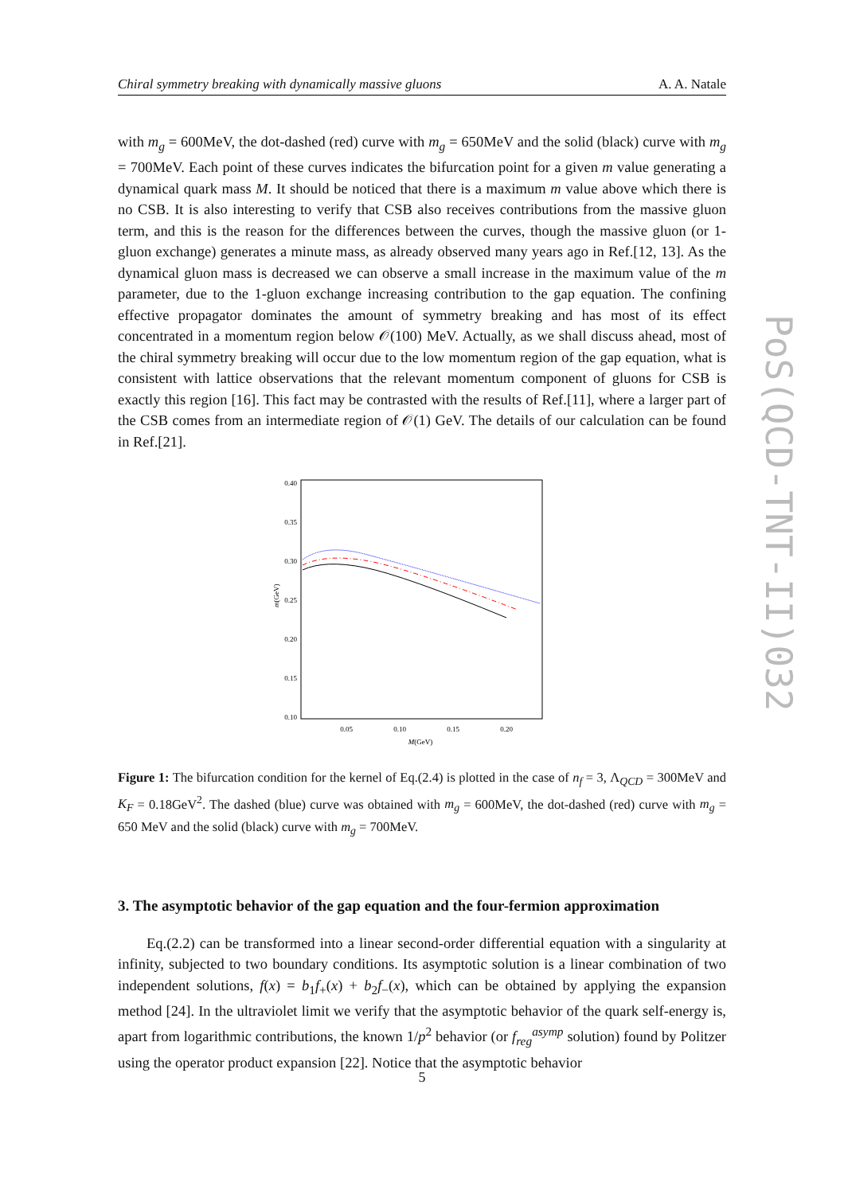Chiral symmetry breaking with dynamically massive gluons A. A. Natale
PoS(QCD-TNT-II)032
with m<sub>g</sub> = 600MeV, the dot-dashed (red) curve with m<sub>g</sub> = 650MeV and the solid (black) curve with m<sub>g</sub> = 700MeV. Each point of these curves indicates the bifurcation point for a given m value generating a dynamical quark mass M. It should be noticed that there is a maximum m value above which there is no CSB. It is also interesting to verify that CSB also receives contributions from the massive gluon term, and this is the reason for the differences between the curves, though the massive gluon (or 1-gluon exchange) generates a minute mass, as already observed many years ago in Ref.[12, 13]. As the dynamical gluon mass is decreased we can observe a small increase in the maximum value of the m parameter, due to the 1-gluon exchange increasing contribution to the gap equation. The confining effective propagator dominates the amount of symmetry breaking and has most of its effect concentrated in a momentum region below 𝒪(100) MeV. Actually, as we shall discuss ahead, most of the chiral symmetry breaking will occur due to the low momentum region of the gap equation, what is consistent with lattice observations that the relevant momentum component of gluons for CSB is exactly this region [16]. This fact may be contrasted with the results of Ref.[11], where a larger part of the CSB comes from an intermediate region of 𝒪(1) GeV. The details of our calculation can be found in Ref.[21].
0.40
0.35
0.30
0.25
0.20
0.15
0.10
m(GeV)
0.05
0.10
0.15
0.20
M(GeV)
Figure 1: The bifurcation condition for the kernel of Eq.(2.4) is plotted in the case of n<sub>f</sub> = 3, Λ<sub>QCD</sub> = 300MeV and K<sub>F</sub> = 0.18GeV<sup>2</sup>. The dashed (blue) curve was obtained with m<sub>g</sub> = 600MeV, the dot-dashed (red) curve with m<sub>g</sub> = 650 MeV and the solid (black) curve with m<sub>g</sub> = 700MeV.
3. The asymptotic behavior of the gap equation and the four-fermion approximation
Eq.(2.2) can be transformed into a linear second-order differential equation with a singularity at infinity, subjected to two boundary conditions. Its asymptotic solution is a linear combination of two independent solutions, f(x) = b<sub>1</sub>f<sub>+</sub>(x) + b<sub>2</sub>f<sub>−</sub>(x), which can be obtained by applying the expansion method [24]. In the ultraviolet limit we verify that the asymptotic behavior of the quark self-energy is, apart from logarithmic contributions, the known 1/p<sup>2</sup> behavior (or f<sub>reg</sub><sup>asymp</sup> solution) found by Politzer using the operator product expansion [22]. Notice that the asymptotic behavior
5